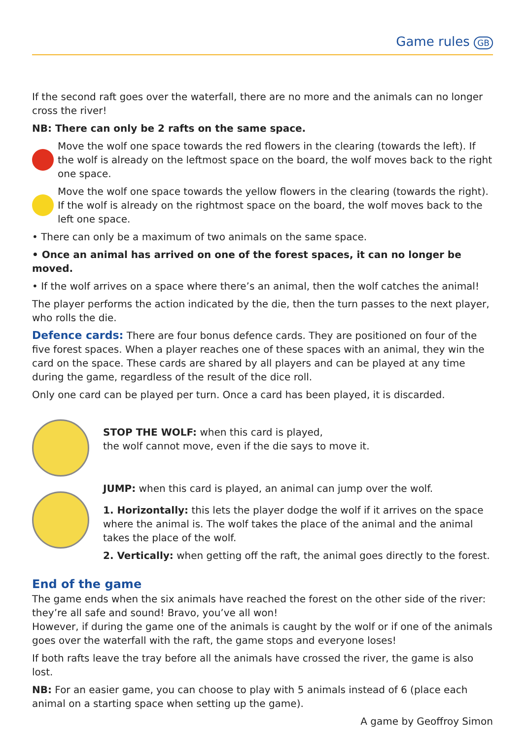Game rules GB
If the second raft goes over the waterfall, there are no more and the animals can no longer cross the river!
NB: There can only be 2 rafts on the same space.
Move the wolf one space towards the red flowers in the clearing (towards the left). If the wolf is already on the leftmost space on the board, the wolf moves back to the right one space.
Move the wolf one space towards the yellow flowers in the clearing (towards the right). If the wolf is already on the rightmost space on the board, the wolf moves back to the left one space.
• There can only be a maximum of two animals on the same space.
• Once an animal has arrived on one of the forest spaces, it can no longer be moved.
• If the wolf arrives on a space where there’s an animal, then the wolf catches the animal!
The player performs the action indicated by the die, then the turn passes to the next player, who rolls the die.
Defence cards: There are four bonus defence cards. They are positioned on four of the five forest spaces. When a player reaches one of these spaces with an animal, they win the card on the space. These cards are shared by all players and can be played at any time during the game, regardless of the result of the dice roll.
Only one card can be played per turn. Once a card has been played, it is discarded.
STOP THE WOLF: when this card is played,
the wolf cannot move, even if the die says to move it.
JUMP: when this card is played, an animal can jump over the wolf.
1. Horizontally: this lets the player dodge the wolf if it arrives on the space where the animal is. The wolf takes the place of the animal and the animal takes the place of the wolf.
2. Vertically: when getting off the raft, the animal goes directly to the forest.
End of the game
The game ends when the six animals have reached the forest on the other side of the river: they’re all safe and sound! Bravo, you’ve all won!
However, if during the game one of the animals is caught by the wolf or if one of the animals goes over the waterfall with the raft, the game stops and everyone loses!
If both rafts leave the tray before all the animals have crossed the river, the game is also lost.
NB: For an easier game, you can choose to play with 5 animals instead of 6 (place each animal on a starting space when setting up the game).
A game by Geoffroy Simon